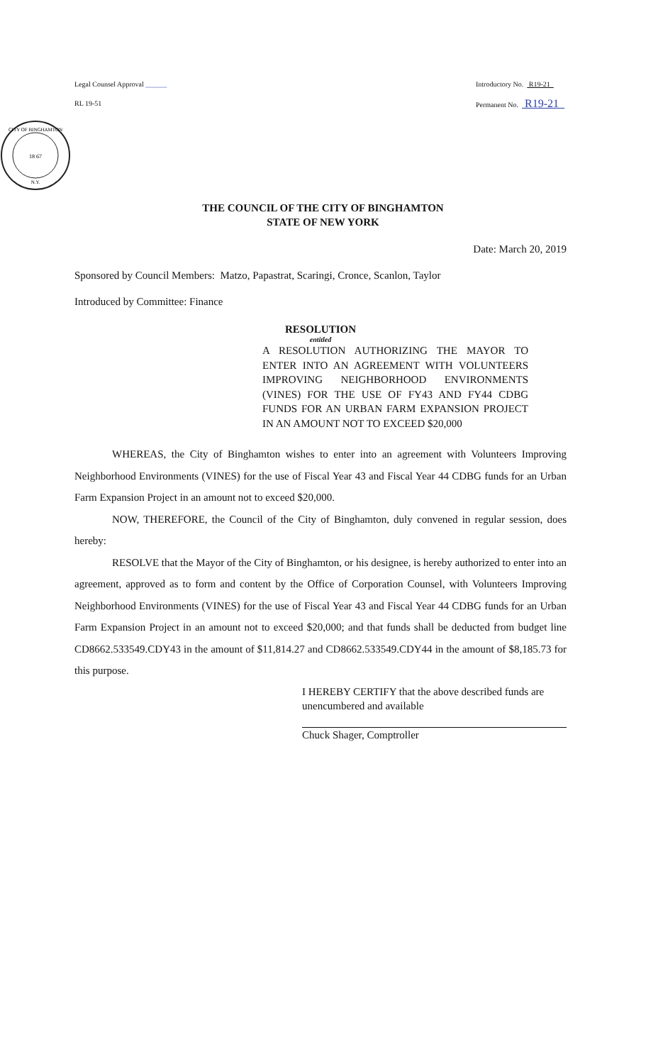Legal Counsel Approval ______
RL 19-51
Introductory No. R19-21
Permanent No. R19-21
18 67
N.Y.
CITY OF BINGHAMTON
THE COUNCIL OF THE CITY OF BINGHAMTON
STATE OF NEW YORK
Date: March 20, 2019
Sponsored by Council Members: Matzo, Papastrat, Scaringi, Cronce, Scanlon, Taylor
Introduced by Committee: Finance
RESOLUTION
entitled
A RESOLUTION AUTHORIZING THE MAYOR TO ENTER INTO AN AGREEMENT WITH VOLUNTEERS IMPROVING NEIGHBORHOOD ENVIRONMENTS (VINES) FOR THE USE OF FY43 AND FY44 CDBG FUNDS FOR AN URBAN FARM EXPANSION PROJECT IN AN AMOUNT NOT TO EXCEED $20,000
WHEREAS, the City of Binghamton wishes to enter into an agreement with Volunteers Improving Neighborhood Environments (VINES) for the use of Fiscal Year 43 and Fiscal Year 44 CDBG funds for an Urban Farm Expansion Project in an amount not to exceed $20,000.
NOW, THEREFORE, the Council of the City of Binghamton, duly convened in regular session, does hereby:
RESOLVE that the Mayor of the City of Binghamton, or his designee, is hereby authorized to enter into an agreement, approved as to form and content by the Office of Corporation Counsel, with Volunteers Improving Neighborhood Environments (VINES) for the use of Fiscal Year 43 and Fiscal Year 44 CDBG funds for an Urban Farm Expansion Project in an amount not to exceed $20,000; and that funds shall be deducted from budget line CD8662.533549.CDY43 in the amount of $11,814.27 and CD8662.533549.CDY44 in the amount of $8,185.73 for this purpose.
I HEREBY CERTIFY that the above described funds are unencumbered and available
Chuck Shager, Comptroller